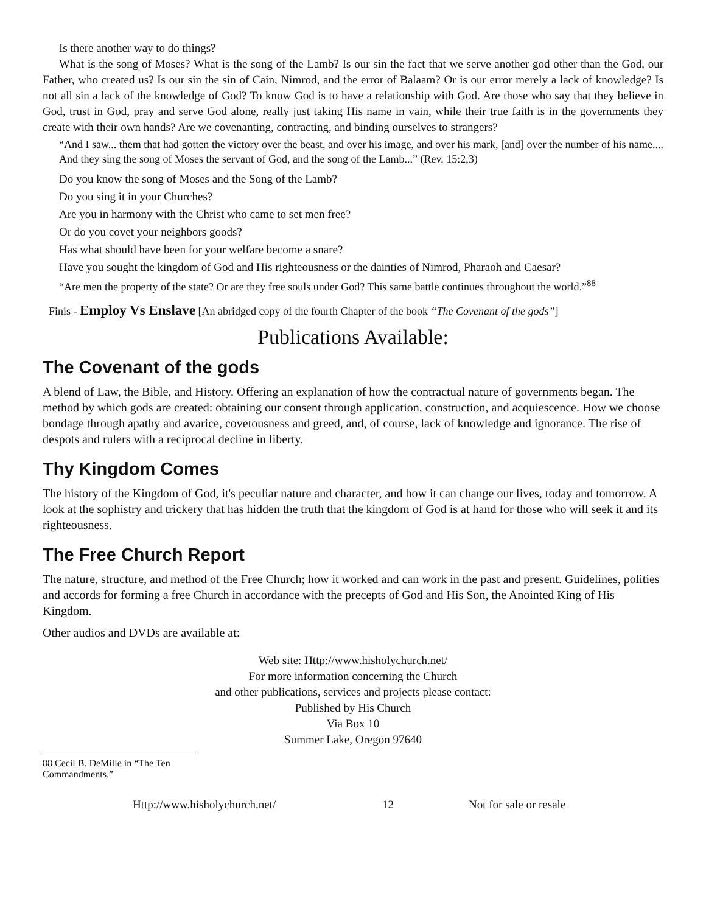Is there another way to do things?
What is the song of Moses? What is the song of the Lamb? Is our sin the fact that we serve another god other than the God, our Father, who created us? Is our sin the sin of Cain, Nimrod, and the error of Balaam? Or is our error merely a lack of knowledge? Is not all sin a lack of the knowledge of God? To know God is to have a relationship with God. Are those who say that they believe in God, trust in God, pray and serve God alone, really just taking His name in vain, while their true faith is in the governments they create with their own hands? Are we covenanting, contracting, and binding ourselves to strangers?
“And I saw... them that had gotten the victory over the beast, and over his image, and over his mark, [and] over the number of his name.... And they sing the song of Moses the servant of God, and the song of the Lamb...” (Rev. 15:2,3)
Do you know the song of Moses and the Song of the Lamb?
Do you sing it in your Churches?
Are you in harmony with the Christ who came to set men free?
Or do you covet your neighbors goods?
Has what should have been for your welfare become a snare?
Have you sought the kingdom of God and His righteousness or the dainties of Nimrod, Pharaoh and Caesar?
“Are men the property of the state? Or are they free souls under God? This same battle continues throughout the world.”<sup>88</sup>
Finis - Employ Vs Enslave [An abridged copy of the fourth Chapter of the book “The Covenant of the gods”]
Publications Available:
The Covenant of the gods
A blend of Law, the Bible, and History. Offering an explanation of how the contractual nature of governments began. The method by which gods are created: obtaining our consent through application, construction, and acquiescence. How we choose bondage through apathy and avarice, covetousness and greed, and, of course, lack of knowledge and ignorance. The rise of despots and rulers with a reciprocal decline in liberty.
Thy Kingdom Comes
The history of the Kingdom of God, it's peculiar nature and character, and how it can change our lives, today and tomorrow. A look at the sophistry and trickery that has hidden the truth that the kingdom of God is at hand for those who will seek it and its righteousness.
The Free Church Report
The nature, structure, and method of the Free Church; how it worked and can work in the past and present. Guidelines, polities and accords for forming a free Church in accordance with the precepts of God and His Son, the Anointed King of His Kingdom.
Other audios and DVDs are available at:
Web site: Http://www.hisholychurch.net/
For more information concerning the Church
and other publications, services and projects please contact:
Published by His Church
Via Box 10
Summer Lake, Oregon 97640
88 Cecil B. DeMille in “The Ten Commandments.”
Http://www.hisholychurch.net/ 12 Not for sale or resale